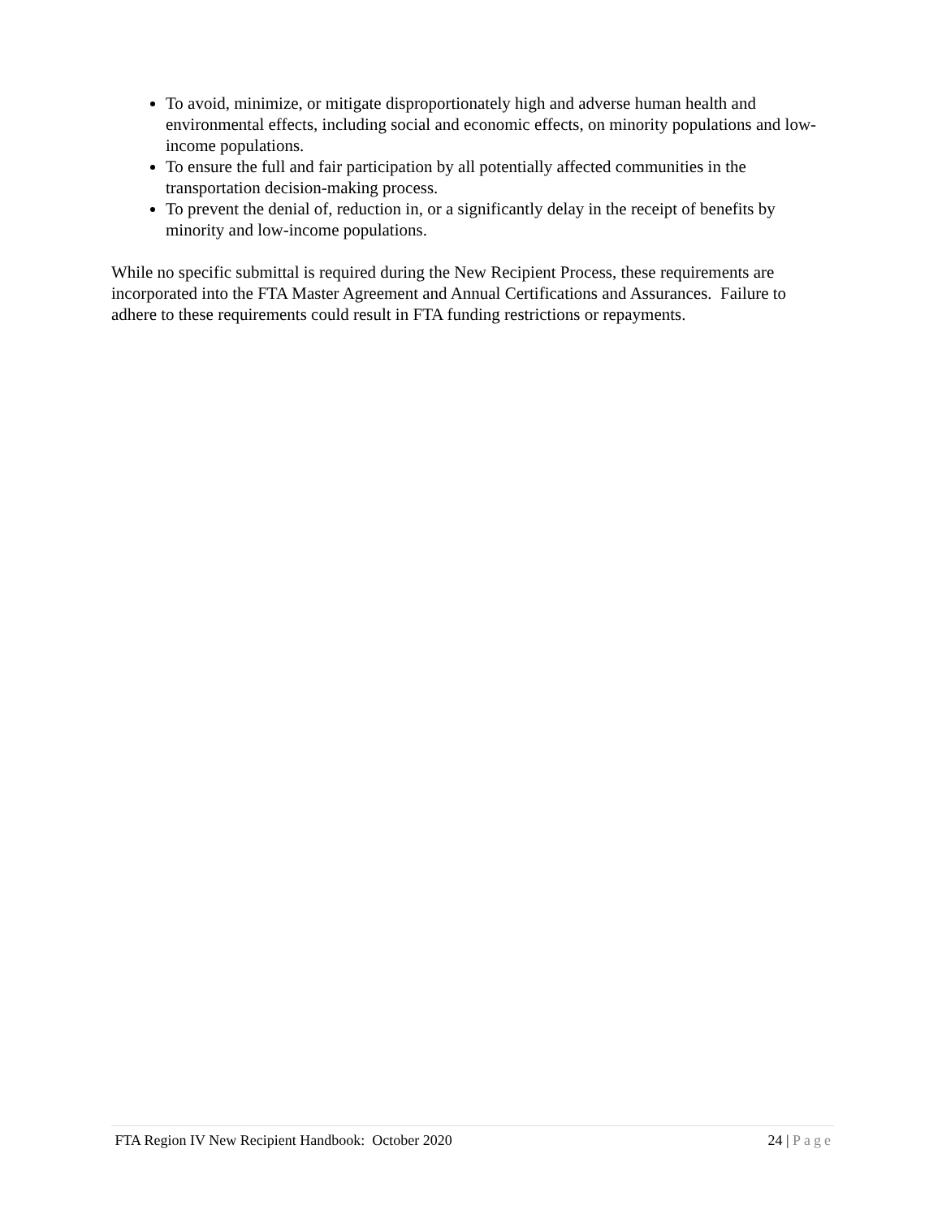To avoid, minimize, or mitigate disproportionately high and adverse human health and environmental effects, including social and economic effects, on minority populations and low-income populations.
To ensure the full and fair participation by all potentially affected communities in the transportation decision-making process.
To prevent the denial of, reduction in, or a significantly delay in the receipt of benefits by minority and low-income populations.
While no specific submittal is required during the New Recipient Process, these requirements are incorporated into the FTA Master Agreement and Annual Certifications and Assurances. Failure to adhere to these requirements could result in FTA funding restrictions or repayments.
FTA Region IV New Recipient Handbook: October 2020 24 | Page